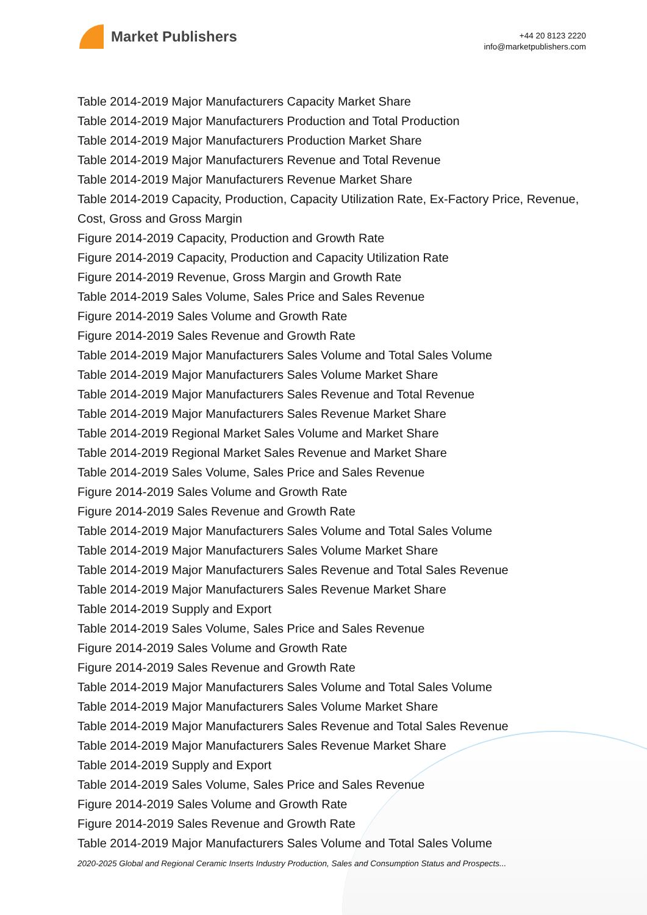Market Publishers
+44 20 8123 2220
info@marketpublishers.com
Table 2014-2019 Major Manufacturers Capacity Market Share
Table 2014-2019 Major Manufacturers Production and Total Production
Table 2014-2019 Major Manufacturers Production Market Share
Table 2014-2019 Major Manufacturers Revenue and Total Revenue
Table 2014-2019 Major Manufacturers Revenue Market Share
Table 2014-2019 Capacity, Production, Capacity Utilization Rate, Ex-Factory Price, Revenue, Cost, Gross and Gross Margin
Figure 2014-2019 Capacity, Production and Growth Rate
Figure 2014-2019 Capacity, Production and Capacity Utilization Rate
Figure 2014-2019 Revenue, Gross Margin and Growth Rate
Table 2014-2019 Sales Volume, Sales Price and Sales Revenue
Figure 2014-2019 Sales Volume and Growth Rate
Figure 2014-2019 Sales Revenue and Growth Rate
Table 2014-2019 Major Manufacturers Sales Volume and Total Sales Volume
Table 2014-2019 Major Manufacturers Sales Volume Market Share
Table 2014-2019 Major Manufacturers Sales Revenue and Total Revenue
Table 2014-2019 Major Manufacturers Sales Revenue Market Share
Table 2014-2019 Regional Market Sales Volume and Market Share
Table 2014-2019 Regional Market Sales Revenue and Market Share
Table 2014-2019 Sales Volume, Sales Price and Sales Revenue
Figure 2014-2019 Sales Volume and Growth Rate
Figure 2014-2019 Sales Revenue and Growth Rate
Table 2014-2019 Major Manufacturers Sales Volume and Total Sales Volume
Table 2014-2019 Major Manufacturers Sales Volume Market Share
Table 2014-2019 Major Manufacturers Sales Revenue and Total Sales Revenue
Table 2014-2019 Major Manufacturers Sales Revenue Market Share
Table 2014-2019 Supply and Export
Table 2014-2019 Sales Volume, Sales Price and Sales Revenue
Figure 2014-2019 Sales Volume and Growth Rate
Figure 2014-2019 Sales Revenue and Growth Rate
Table 2014-2019 Major Manufacturers Sales Volume and Total Sales Volume
Table 2014-2019 Major Manufacturers Sales Volume Market Share
Table 2014-2019 Major Manufacturers Sales Revenue and Total Sales Revenue
Table 2014-2019 Major Manufacturers Sales Revenue Market Share
Table 2014-2019 Supply and Export
Table 2014-2019 Sales Volume, Sales Price and Sales Revenue
Figure 2014-2019 Sales Volume and Growth Rate
Figure 2014-2019 Sales Revenue and Growth Rate
Table 2014-2019 Major Manufacturers Sales Volume and Total Sales Volume
2020-2025 Global and Regional Ceramic Inserts Industry Production, Sales and Consumption Status and Prospects...